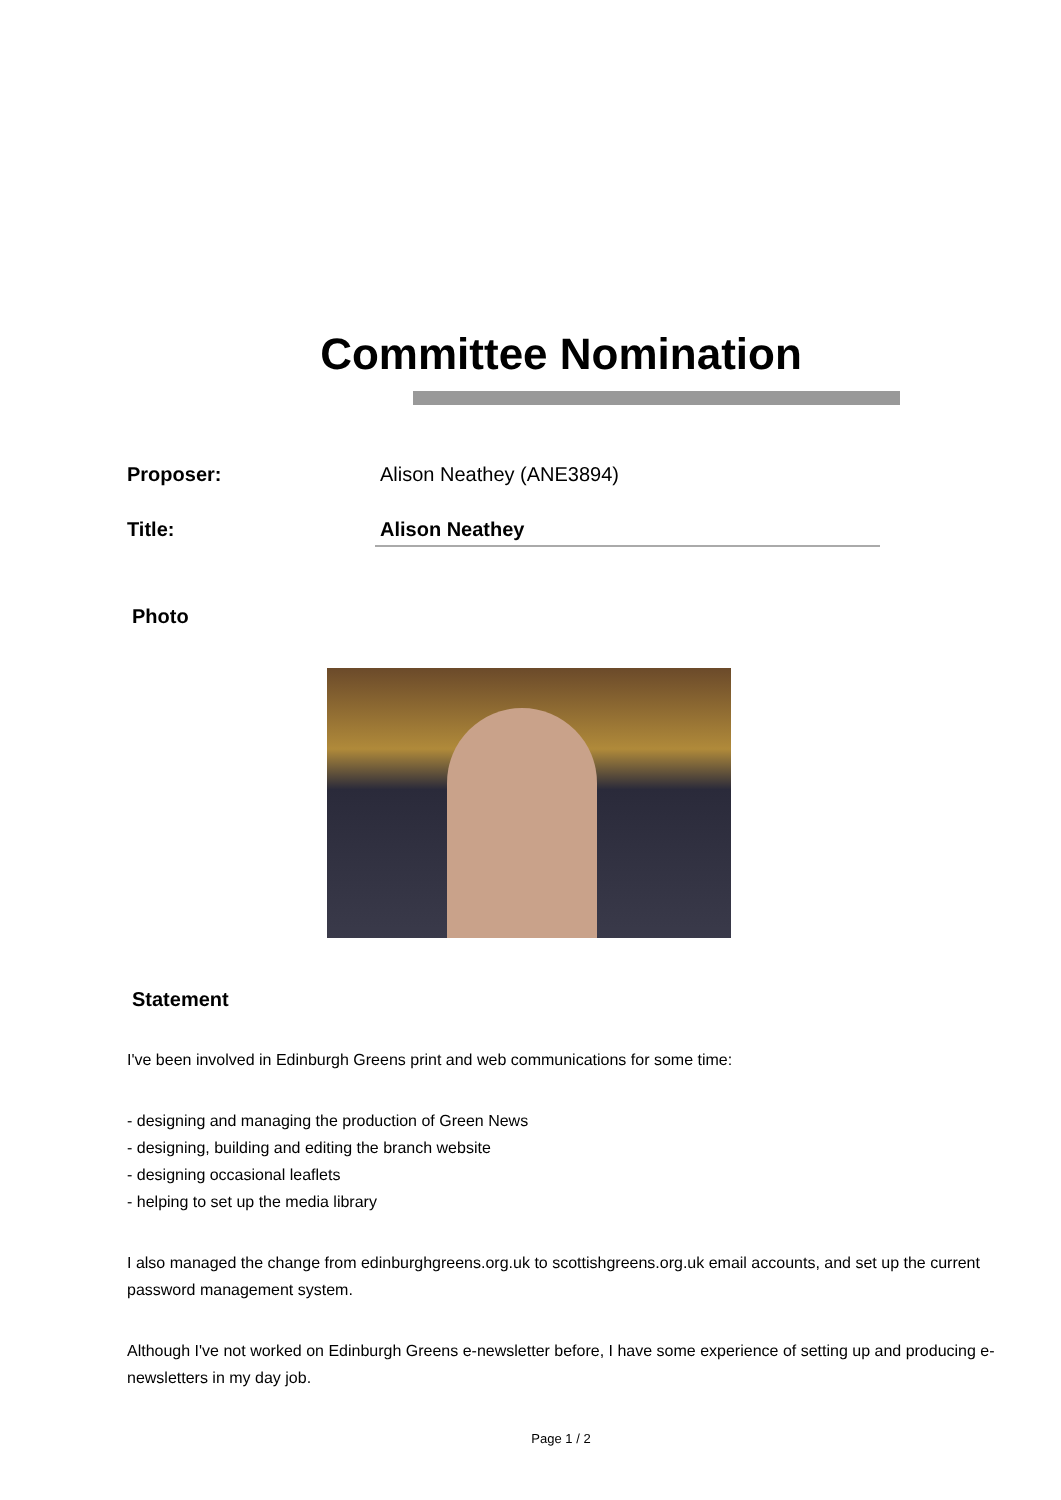Committee Nomination
Proposer: Alison Neathey (ANE3894)
Title: Alison Neathey
Photo
Statement
I've been involved in Edinburgh Greens print and web communications for some time:
- designing and managing the production of Green News
- designing, building and editing the branch website
- designing occasional leaflets
- helping to set up the media library
I also managed the change from edinburghgreens.org.uk to scottishgreens.org.uk email accounts, and set up the current password management system.
Although I've not worked on Edinburgh Greens e-newsletter before, I have some experience of setting up and producing e-newsletters in my day job.
Page 1 / 2